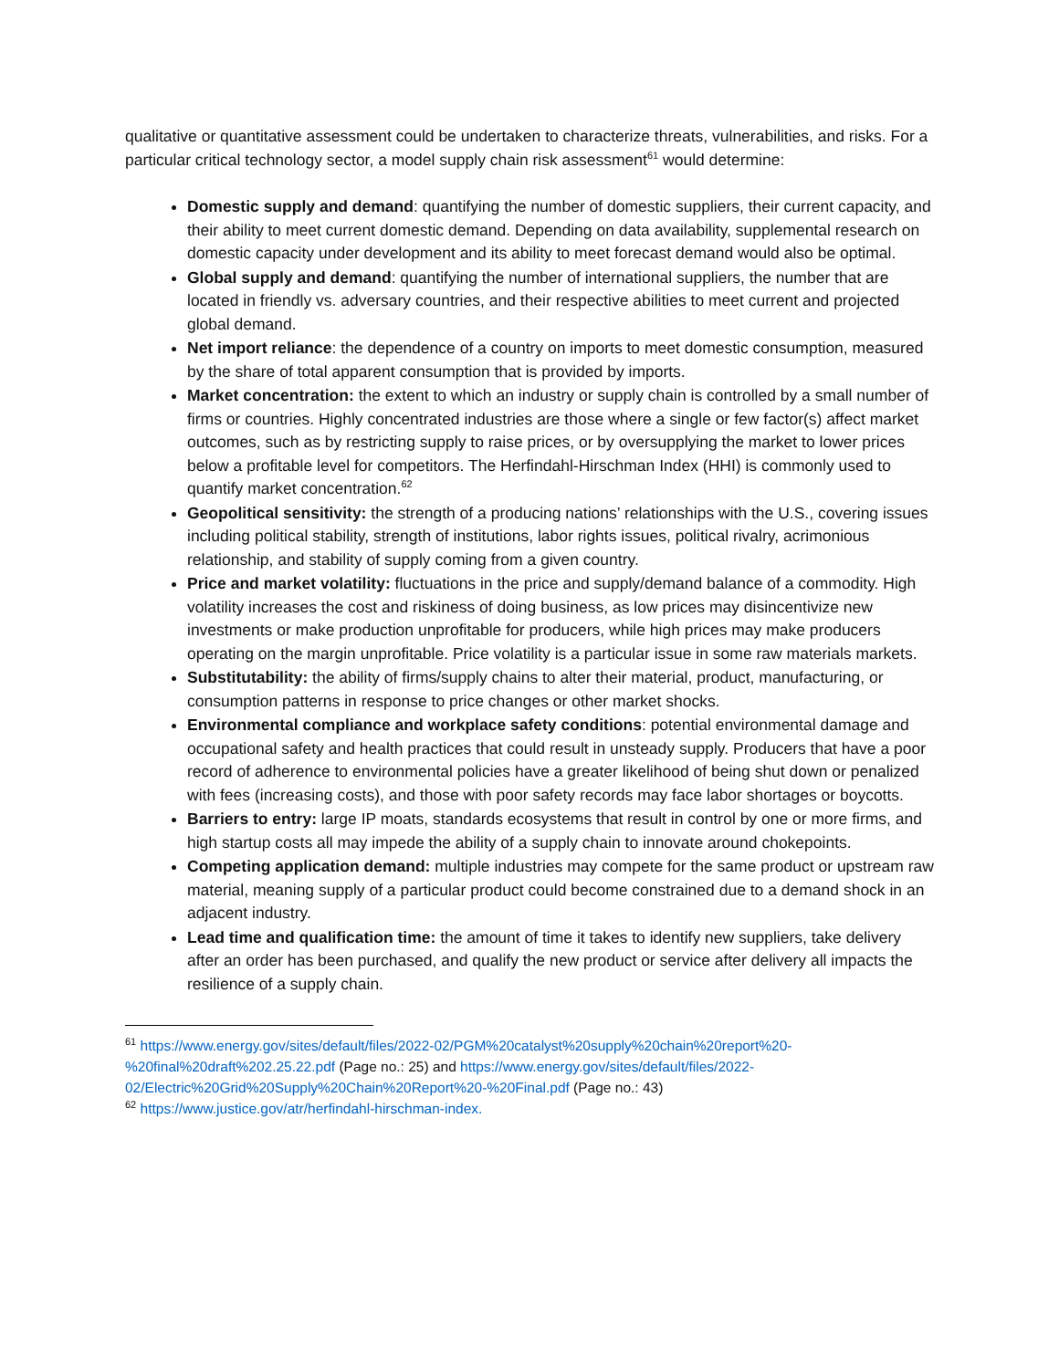qualitative or quantitative assessment could be undertaken to characterize threats, vulnerabilities, and risks. For a particular critical technology sector, a model supply chain risk assessment<sup>61</sup> would determine:
Domestic supply and demand: quantifying the number of domestic suppliers, their current capacity, and their ability to meet current domestic demand. Depending on data availability, supplemental research on domestic capacity under development and its ability to meet forecast demand would also be optimal.
Global supply and demand: quantifying the number of international suppliers, the number that are located in friendly vs. adversary countries, and their respective abilities to meet current and projected global demand.
Net import reliance: the dependence of a country on imports to meet domestic consumption, measured by the share of total apparent consumption that is provided by imports.
Market concentration: the extent to which an industry or supply chain is controlled by a small number of firms or countries. Highly concentrated industries are those where a single or few factor(s) affect market outcomes, such as by restricting supply to raise prices, or by oversupplying the market to lower prices below a profitable level for competitors. The Herfindahl-Hirschman Index (HHI) is commonly used to quantify market concentration.<sup>62</sup>
Geopolitical sensitivity: the strength of a producing nations’ relationships with the U.S., covering issues including political stability, strength of institutions, labor rights issues, political rivalry, acrimonious relationship, and stability of supply coming from a given country.
Price and market volatility: fluctuations in the price and supply/demand balance of a commodity. High volatility increases the cost and riskiness of doing business, as low prices may disincentivize new investments or make production unprofitable for producers, while high prices may make producers operating on the margin unprofitable. Price volatility is a particular issue in some raw materials markets.
Substitutability: the ability of firms/supply chains to alter their material, product, manufacturing, or consumption patterns in response to price changes or other market shocks.
Environmental compliance and workplace safety conditions: potential environmental damage and occupational safety and health practices that could result in unsteady supply. Producers that have a poor record of adherence to environmental policies have a greater likelihood of being shut down or penalized with fees (increasing costs), and those with poor safety records may face labor shortages or boycotts.
Barriers to entry: large IP moats, standards ecosystems that result in control by one or more firms, and high startup costs all may impede the ability of a supply chain to innovate around chokepoints.
Competing application demand: multiple industries may compete for the same product or upstream raw material, meaning supply of a particular product could become constrained due to a demand shock in an adjacent industry.
Lead time and qualification time: the amount of time it takes to identify new suppliers, take delivery after an order has been purchased, and qualify the new product or service after delivery all impacts the resilience of a supply chain.
<sup>61</sup> https://www.energy.gov/sites/default/files/2022-02/PGM%20catalyst%20supply%20chain%20report%20-%20final%20draft%202.25.22.pdf (Page no.: 25) and https://www.energy.gov/sites/default/files/2022-02/Electric%20Grid%20Supply%20Chain%20Report%20-%20Final.pdf (Page no.: 43)
<sup>62</sup> https://www.justice.gov/atr/herfindahl-hirschman-index.